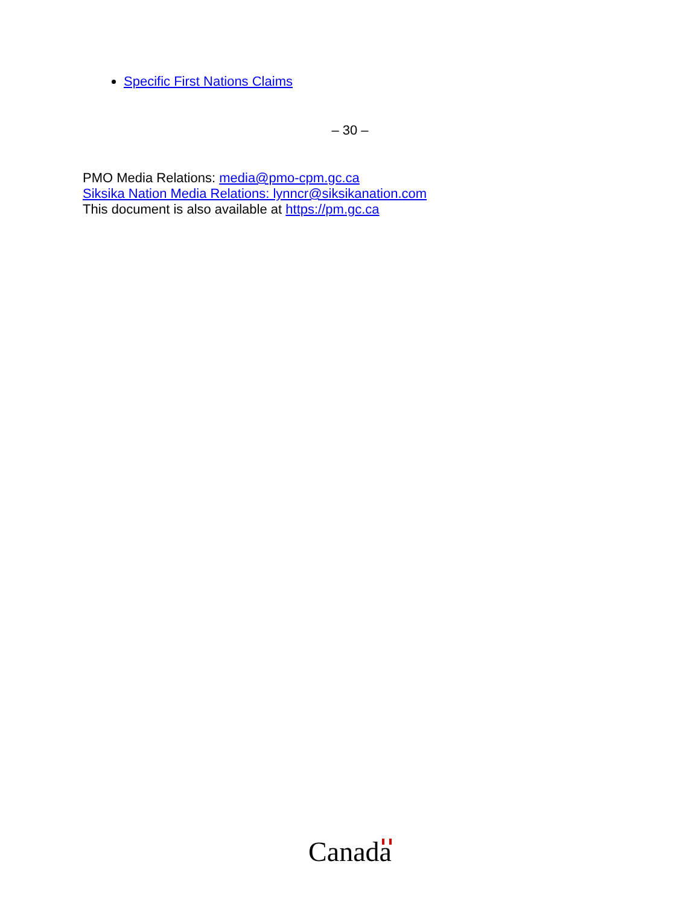Specific First Nations Claims
– 30 –
PMO Media Relations: media@pmo-cpm.gc.ca
Siksika Nation Media Relations: lynncr@siksikanation.com
This document is also available at https://pm.gc.ca
Canada